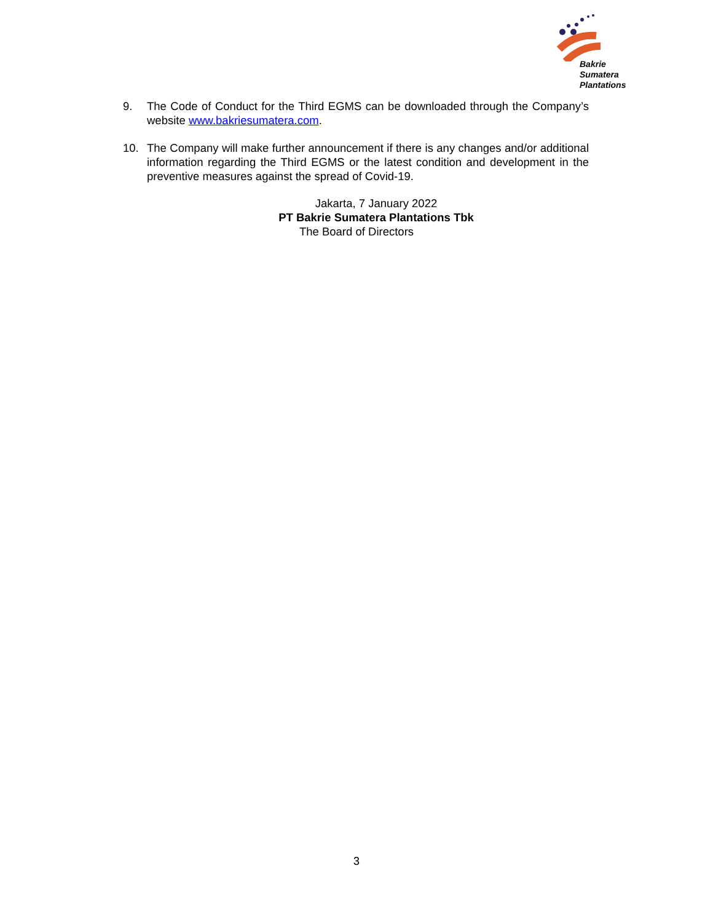Bakrie
Sumatera
Plantations
9. The Code of Conduct for the Third EGMS can be downloaded through the Company’s website www.bakriesumatera.com.
10. The Company will make further announcement if there is any changes and/or additional information regarding the Third EGMS or the latest condition and development in the preventive measures against the spread of Covid-19.
Jakarta, 7 January 2022
PT Bakrie Sumatera Plantations Tbk
The Board of Directors
3